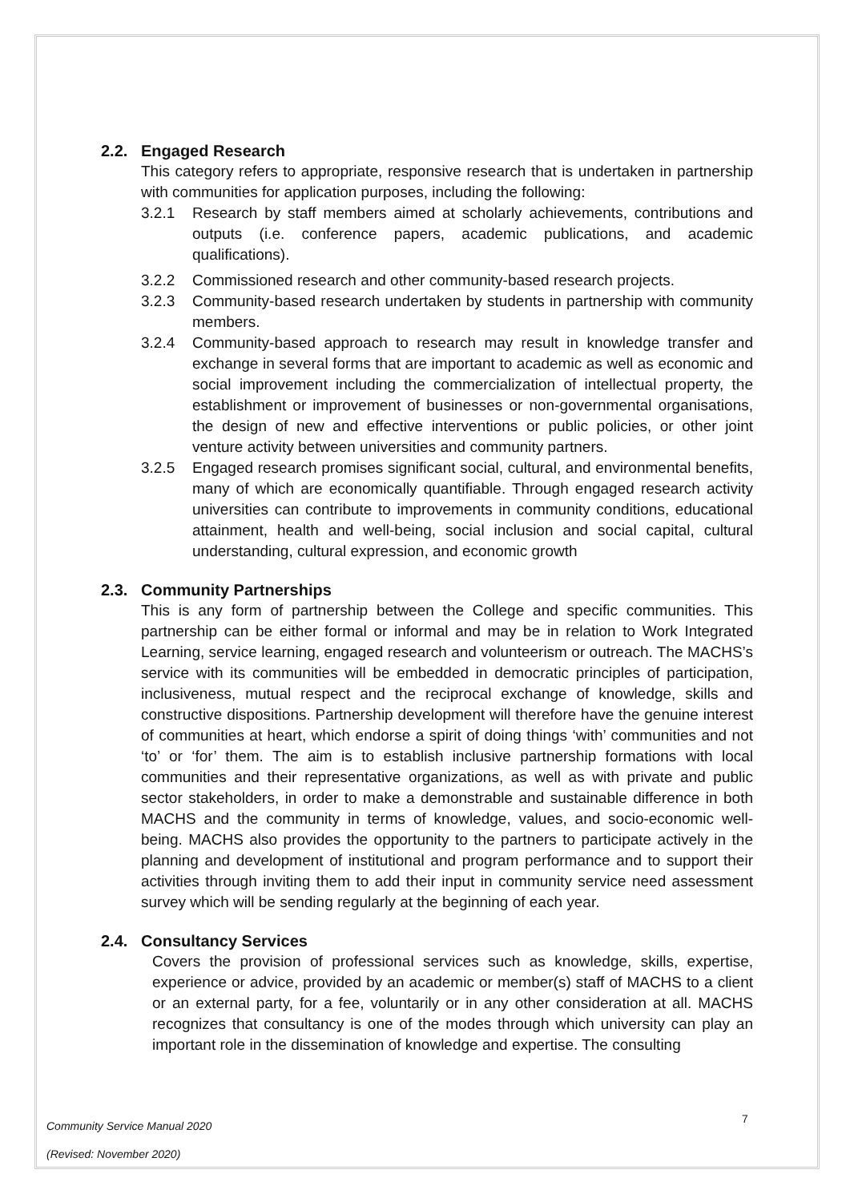2.2. Engaged Research
This category refers to appropriate, responsive research that is undertaken in partnership with communities for application purposes, including the following:
3.2.1 Research by staff members aimed at scholarly achievements, contributions and outputs (i.e. conference papers, academic publications, and academic qualifications).
3.2.2 Commissioned research and other community-based research projects.
3.2.3 Community-based research undertaken by students in partnership with community members.
3.2.4 Community-based approach to research may result in knowledge transfer and exchange in several forms that are important to academic as well as economic and social improvement including the commercialization of intellectual property, the establishment or improvement of businesses or non-governmental organisations, the design of new and effective interventions or public policies, or other joint venture activity between universities and community partners.
3.2.5 Engaged research promises significant social, cultural, and environmental benefits, many of which are economically quantifiable. Through engaged research activity universities can contribute to improvements in community conditions, educational attainment, health and well-being, social inclusion and social capital, cultural understanding, cultural expression, and economic growth
2.3. Community Partnerships
This is any form of partnership between the College and specific communities. This partnership can be either formal or informal and may be in relation to Work Integrated Learning, service learning, engaged research and volunteerism or outreach. The MACHS’s service with its communities will be embedded in democratic principles of participation, inclusiveness, mutual respect and the reciprocal exchange of knowledge, skills and constructive dispositions. Partnership development will therefore have the genuine interest of communities at heart, which endorse a spirit of doing things ‘with’ communities and not ‘to’ or ‘for’ them. The aim is to establish inclusive partnership formations with local communities and their representative organizations, as well as with private and public sector stakeholders, in order to make a demonstrable and sustainable difference in both MACHS and the community in terms of knowledge, values, and socio-economic well-being. MACHS also provides the opportunity to the partners to participate actively in the planning and development of institutional and program performance and to support their activities through inviting them to add their input in community service need assessment survey which will be sending regularly at the beginning of each year.
2.4. Consultancy Services
Covers the provision of professional services such as knowledge, skills, expertise, experience or advice, provided by an academic or member(s) staff of MACHS to a client or an external party, for a fee, voluntarily or in any other consideration at all. MACHS recognizes that consultancy is one of the modes through which university can play an important role in the dissemination of knowledge and expertise. The consulting
Community Service Manual 2020
(Revised: November 2020)
7